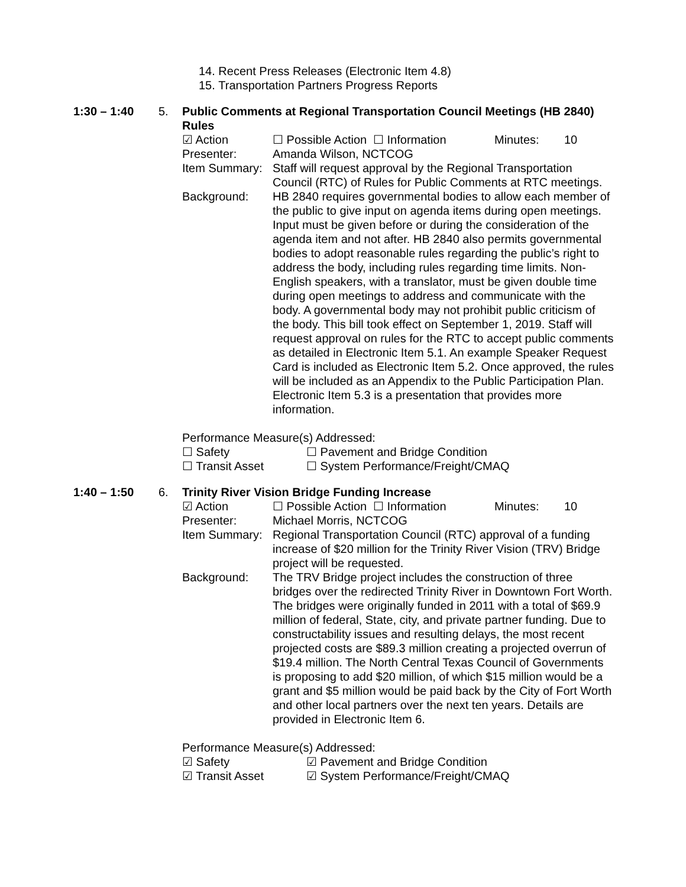14. Recent Press Releases (Electronic Item 4.8)
15. Transportation Partners Progress Reports
1:30 – 1:40 5. Public Comments at Regional Transportation Council Meetings (HB 2840) Rules
☑ Action ☐ Possible Action ☐ Information Minutes: 10
Presenter: Amanda Wilson, NCTCOG
Item Summary: Staff will request approval by the Regional Transportation Council (RTC) of Rules for Public Comments at RTC meetings.
Background: HB 2840 requires governmental bodies to allow each member of the public to give input on agenda items during open meetings. Input must be given before or during the consideration of the agenda item and not after. HB 2840 also permits governmental bodies to adopt reasonable rules regarding the public’s right to address the body, including rules regarding time limits. Non-English speakers, with a translator, must be given double time during open meetings to address and communicate with the body. A governmental body may not prohibit public criticism of the body. This bill took effect on September 1, 2019. Staff will request approval on rules for the RTC to accept public comments as detailed in Electronic Item 5.1. An example Speaker Request Card is included as Electronic Item 5.2. Once approved, the rules will be included as an Appendix to the Public Participation Plan. Electronic Item 5.3 is a presentation that provides more information.
Performance Measure(s) Addressed:
☐ Safety ☐ Pavement and Bridge Condition
☐ Transit Asset ☐ System Performance/Freight/CMAQ
1:40 – 1:50 6. Trinity River Vision Bridge Funding Increase
☑ Action ☐ Possible Action ☐ Information Minutes: 10
Presenter: Michael Morris, NCTCOG
Item Summary: Regional Transportation Council (RTC) approval of a funding increase of $20 million for the Trinity River Vision (TRV) Bridge project will be requested.
Background: The TRV Bridge project includes the construction of three bridges over the redirected Trinity River in Downtown Fort Worth. The bridges were originally funded in 2011 with a total of $69.9 million of federal, State, city, and private partner funding. Due to constructability issues and resulting delays, the most recent projected costs are $89.3 million creating a projected overrun of $19.4 million. The North Central Texas Council of Governments is proposing to add $20 million, of which $15 million would be a grant and $5 million would be paid back by the City of Fort Worth and other local partners over the next ten years. Details are provided in Electronic Item 6.
Performance Measure(s) Addressed:
☑ Safety ☑ Pavement and Bridge Condition
☑ Transit Asset ☑ System Performance/Freight/CMAQ